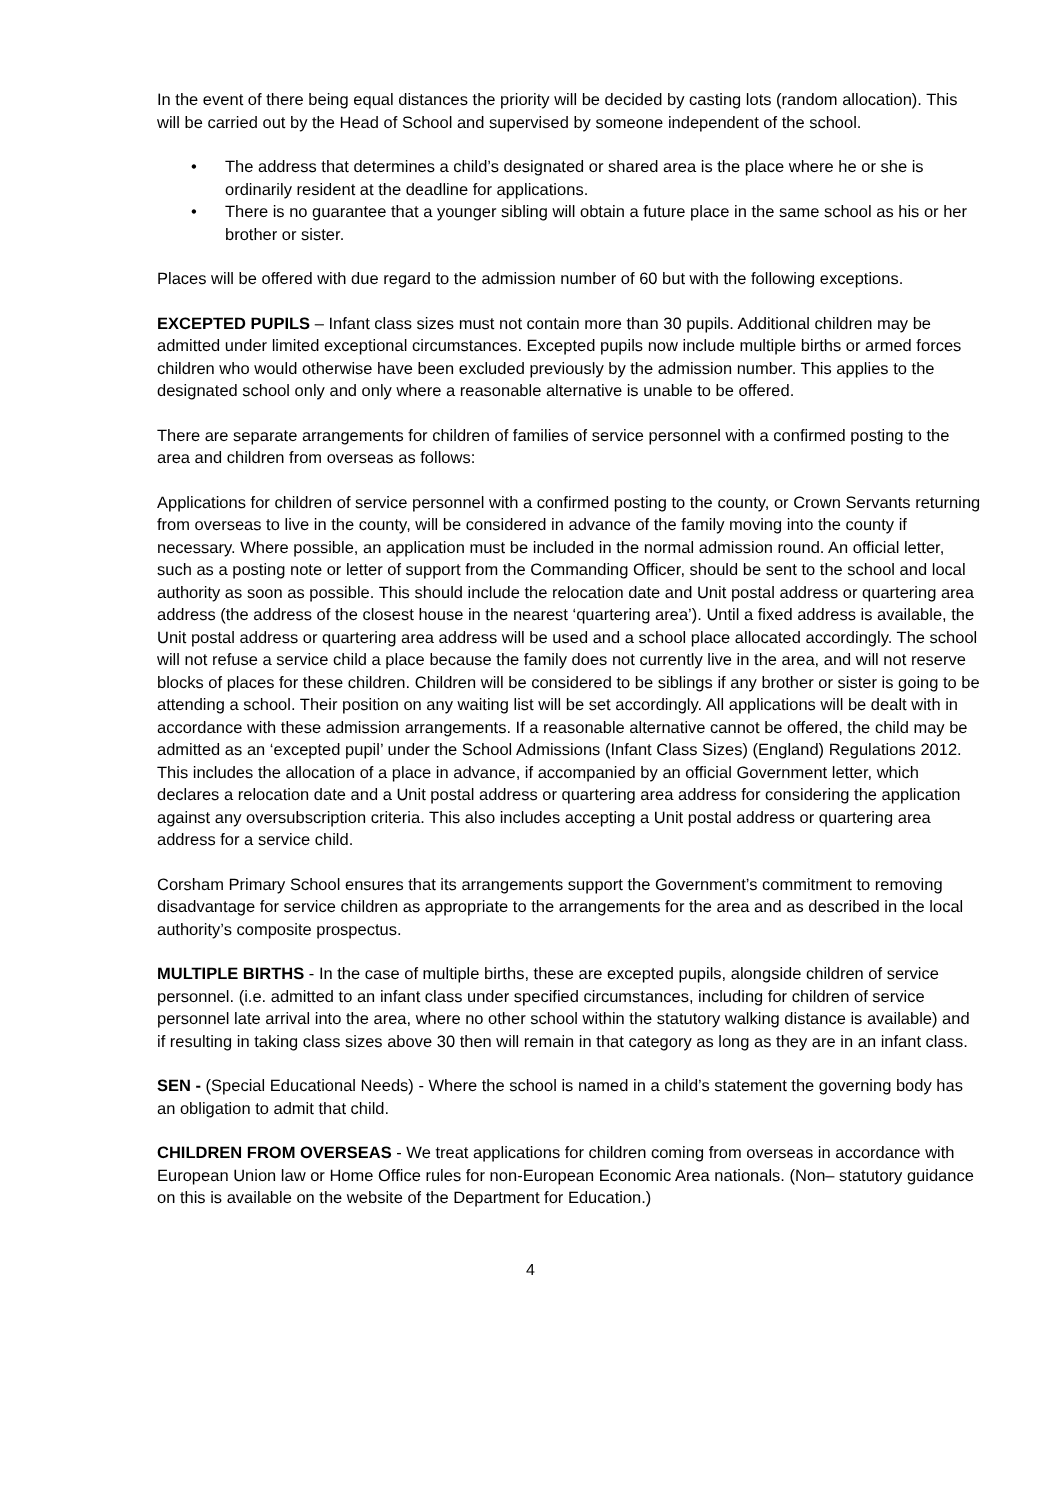In the event of there being equal distances the priority will be decided by casting lots (random allocation). This will be carried out by the Head of School and supervised by someone independent of the school.
• The address that determines a child’s designated or shared area is the place where he or she is ordinarily resident at the deadline for applications.
• There is no guarantee that a younger sibling will obtain a future place in the same school as his or her brother or sister.
Places will be offered with due regard to the admission number of 60 but with the following exceptions.
EXCEPTED PUPILS – Infant class sizes must not contain more than 30 pupils. Additional children may be admitted under limited exceptional circumstances. Excepted pupils now include multiple births or armed forces children who would otherwise have been excluded previously by the admission number. This applies to the designated school only and only where a reasonable alternative is unable to be offered.
There are separate arrangements for children of families of service personnel with a confirmed posting to the area and children from overseas as follows:
Applications for children of service personnel with a confirmed posting to the county, or Crown Servants returning from overseas to live in the county, will be considered in advance of the family moving into the county if necessary. Where possible, an application must be included in the normal admission round. An official letter, such as a posting note or letter of support from the Commanding Officer, should be sent to the school and local authority as soon as possible. This should include the relocation date and Unit postal address or quartering area address (the address of the closest house in the nearest ‘quartering area’). Until a fixed address is available, the Unit postal address or quartering area address will be used and a school place allocated accordingly. The school will not refuse a service child a place because the family does not currently live in the area, and will not reserve blocks of places for these children. Children will be considered to be siblings if any brother or sister is going to be attending a school. Their position on any waiting list will be set accordingly. All applications will be dealt with in accordance with these admission arrangements. If a reasonable alternative cannot be offered, the child may be admitted as an ‘excepted pupil’ under the School Admissions (Infant Class Sizes) (England) Regulations 2012. This includes the allocation of a place in advance, if accompanied by an official Government letter, which declares a relocation date and a Unit postal address or quartering area address for considering the application against any oversubscription criteria. This also includes accepting a Unit postal address or quartering area address for a service child.
Corsham Primary School ensures that its arrangements support the Government’s commitment to removing disadvantage for service children as appropriate to the arrangements for the area and as described in the local authority’s composite prospectus.
MULTIPLE BIRTHS - In the case of multiple births, these are excepted pupils, alongside children of service personnel. (i.e. admitted to an infant class under specified circumstances, including for children of service personnel late arrival into the area, where no other school within the statutory walking distance is available) and if resulting in taking class sizes above 30 then will remain in that category as long as they are in an infant class.
SEN - (Special Educational Needs) - Where the school is named in a child’s statement the governing body has an obligation to admit that child.
CHILDREN FROM OVERSEAS - We treat applications for children coming from overseas in accordance with European Union law or Home Office rules for non-European Economic Area nationals. (Non– statutory guidance on this is available on the website of the Department for Education.)
4